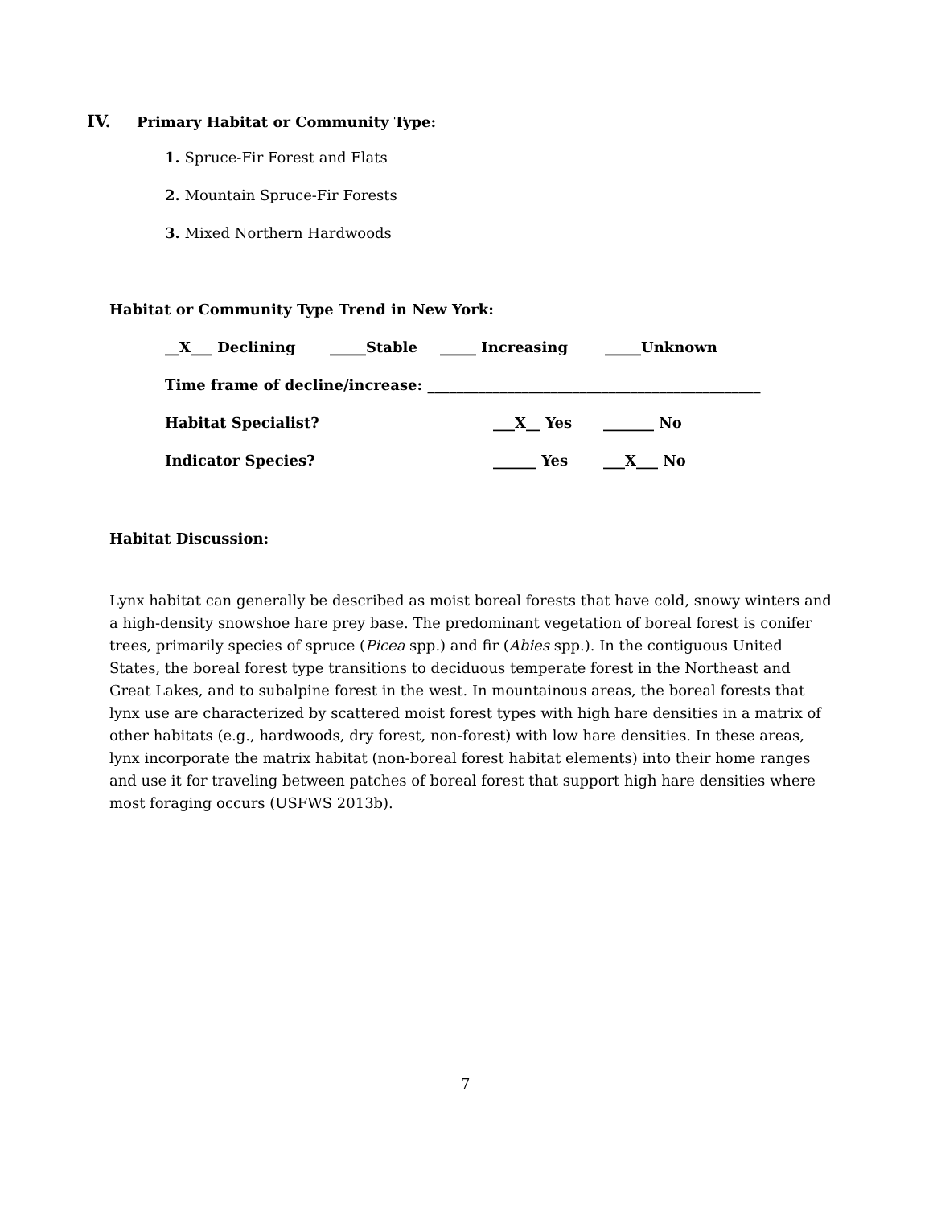IV. Primary Habitat or Community Type:
1. Spruce-Fir Forest and Flats
2. Mountain Spruce-Fir Forests
3. Mixed Northern Hardwoods
Habitat or Community Type Trend in New York:
__X___ Declining _____Stable _____ Increasing _____Unknown
Time frame of decline/increase: ______________________________________________
Habitat Specialist? ___X__ Yes _______ No
Indicator Species? ______ Yes ___X___ No
Habitat Discussion:
Lynx habitat can generally be described as moist boreal forests that have cold, snowy winters and a high-density snowshoe hare prey base. The predominant vegetation of boreal forest is conifer trees, primarily species of spruce (Picea spp.) and fir (Abies spp.). In the contiguous United States, the boreal forest type transitions to deciduous temperate forest in the Northeast and Great Lakes, and to subalpine forest in the west. In mountainous areas, the boreal forests that lynx use are characterized by scattered moist forest types with high hare densities in a matrix of other habitats (e.g., hardwoods, dry forest, non-forest) with low hare densities. In these areas, lynx incorporate the matrix habitat (non-boreal forest habitat elements) into their home ranges and use it for traveling between patches of boreal forest that support high hare densities where most foraging occurs (USFWS 2013b).
7